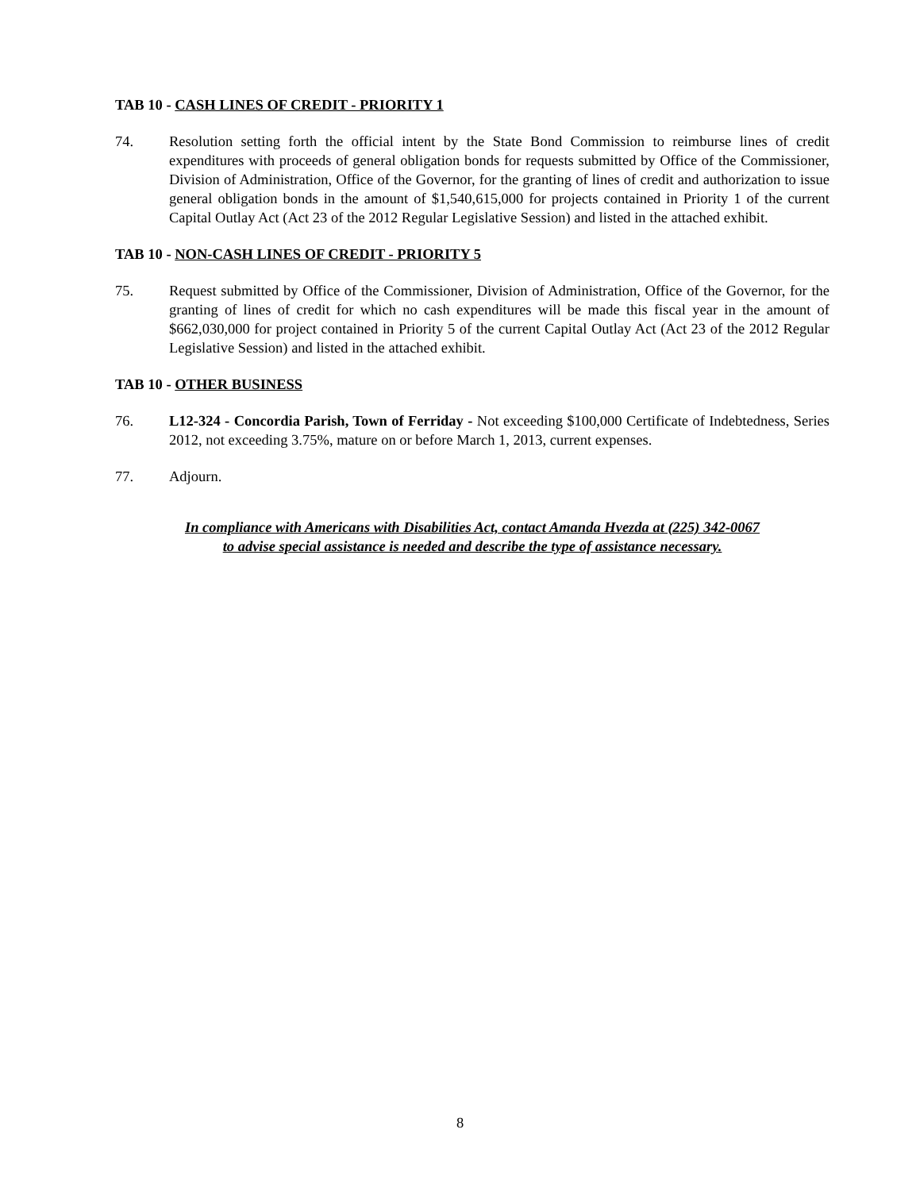TAB 10 - CASH LINES OF CREDIT - PRIORITY 1
74. Resolution setting forth the official intent by the State Bond Commission to reimburse lines of credit expenditures with proceeds of general obligation bonds for requests submitted by Office of the Commissioner, Division of Administration, Office of the Governor, for the granting of lines of credit and authorization to issue general obligation bonds in the amount of $1,540,615,000 for projects contained in Priority 1 of the current Capital Outlay Act (Act 23 of the 2012 Regular Legislative Session) and listed in the attached exhibit.
TAB 10 - NON-CASH LINES OF CREDIT - PRIORITY 5
75. Request submitted by Office of the Commissioner, Division of Administration, Office of the Governor, for the granting of lines of credit for which no cash expenditures will be made this fiscal year in the amount of $662,030,000 for project contained in Priority 5 of the current Capital Outlay Act (Act 23 of the 2012 Regular Legislative Session) and listed in the attached exhibit.
TAB 10 - OTHER BUSINESS
76. L12-324 - Concordia Parish, Town of Ferriday - Not exceeding $100,000 Certificate of Indebtedness, Series 2012, not exceeding 3.75%, mature on or before March 1, 2013, current expenses.
77. Adjourn.
In compliance with Americans with Disabilities Act, contact Amanda Hvezda at (225) 342-0067
to advise special assistance is needed and describe the type of assistance necessary.
8